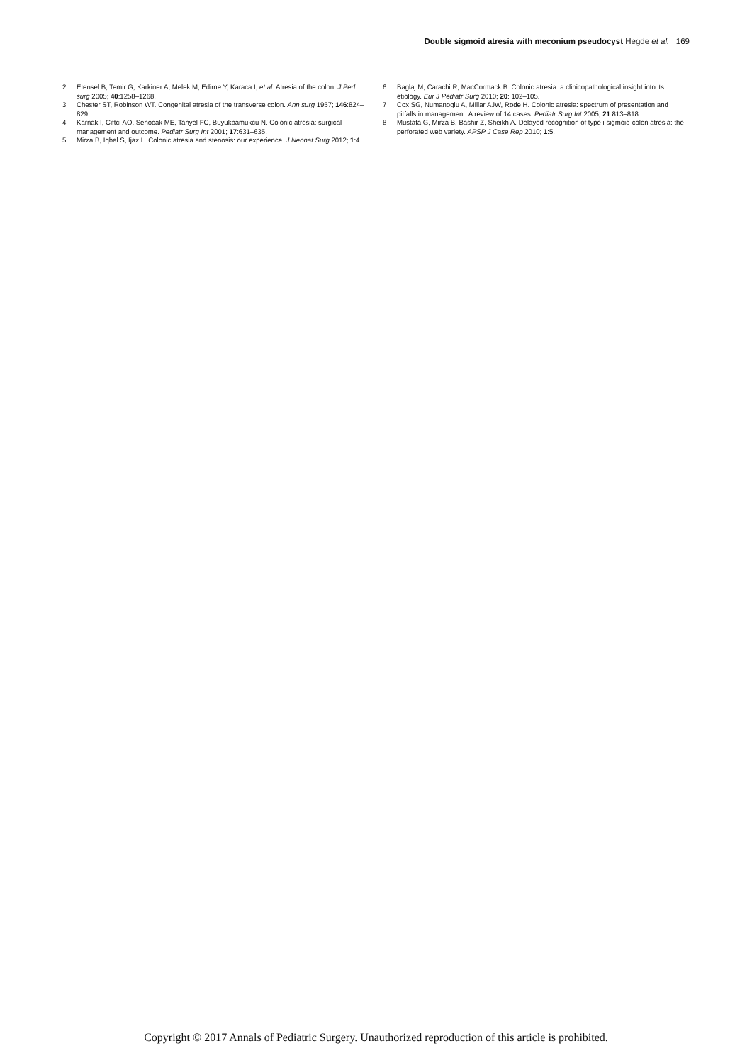Double sigmoid atresia with meconium pseudocyst Hegde et al. 169
2 Etensel B, Temir G, Karkiner A, Melek M, Edirne Y, Karaca I, et al. Atresia of the colon. J Ped surg 2005; 40:1258–1268.
3 Chester ST, Robinson WT. Congenital atresia of the transverse colon. Ann surg 1957; 146:824–829.
4 Karnak I, Ciftci AO, Senocak ME, Tanyel FC, Buyukpamukcu N. Colonic atresia: surgical management and outcome. Pediatr Surg Int 2001; 17:631–635.
5 Mirza B, Iqbal S, Ijaz L. Colonic atresia and stenosis: our experience. J Neonat Surg 2012; 1:4.
6 Baglaj M, Carachi R, MacCormack B. Colonic atresia: a clinicopathological insight into its etiology. Eur J Pediatr Surg 2010; 20: 102–105.
7 Cox SG, Numanoglu A, Millar AJW, Rode H. Colonic atresia: spectrum of presentation and pitfalls in management. A review of 14 cases. Pediatr Surg Int 2005; 21:813–818.
8 Mustafa G, Mirza B, Bashir Z, Sheikh A. Delayed recognition of type i sigmoid-colon atresia: the perforated web variety. APSP J Case Rep 2010; 1:5.
Copyright © 2017 Annals of Pediatric Surgery. Unauthorized reproduction of this article is prohibited.